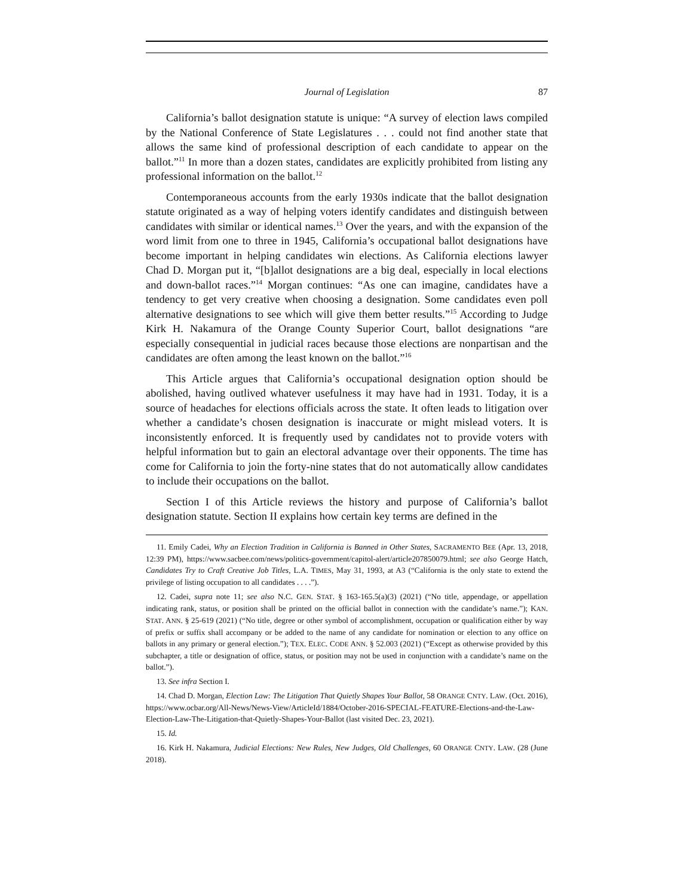Journal of Legislation 87
California’s ballot designation statute is unique: “A survey of election laws compiled by the National Conference of State Legislatures . . . could not find another state that allows the same kind of professional description of each candidate to appear on the ballot.”<sup>11</sup> In more than a dozen states, candidates are explicitly prohibited from listing any professional information on the ballot.<sup>12</sup>
Contemporaneous accounts from the early 1930s indicate that the ballot designation statute originated as a way of helping voters identify candidates and distinguish between candidates with similar or identical names.<sup>13</sup> Over the years, and with the expansion of the word limit from one to three in 1945, California’s occupational ballot designations have become important in helping candidates win elections. As California elections lawyer Chad D. Morgan put it, “[b]allot designations are a big deal, especially in local elections and down-ballot races.”<sup>14</sup> Morgan continues: “As one can imagine, candidates have a tendency to get very creative when choosing a designation. Some candidates even poll alternative designations to see which will give them better results.”<sup>15</sup> According to Judge Kirk H. Nakamura of the Orange County Superior Court, ballot designations “are especially consequential in judicial races because those elections are nonpartisan and the candidates are often among the least known on the ballot.”<sup>16</sup>
This Article argues that California’s occupational designation option should be abolished, having outlived whatever usefulness it may have had in 1931. Today, it is a source of headaches for elections officials across the state. It often leads to litigation over whether a candidate’s chosen designation is inaccurate or might mislead voters. It is inconsistently enforced. It is frequently used by candidates not to provide voters with helpful information but to gain an electoral advantage over their opponents. The time has come for California to join the forty-nine states that do not automatically allow candidates to include their occupations on the ballot.
Section I of this Article reviews the history and purpose of California’s ballot designation statute. Section II explains how certain key terms are defined in the
11. Emily Cadei, Why an Election Tradition in California is Banned in Other States, SACRAMENTO BEE (Apr. 13, 2018, 12:39 PM), https://www.sacbee.com/news/politics-government/capitol-alert/article207850079.html; see also George Hatch, Candidates Try to Craft Creative Job Titles, L.A. TIMES, May 31, 1993, at A3 (“California is the only state to extend the privilege of listing occupation to all candidates . . . .”).
12. Cadei, supra note 11; see also N.C. GEN. STAT. § 163-165.5(a)(3) (2021) (“No title, appendage, or appellation indicating rank, status, or position shall be printed on the official ballot in connection with the candidate’s name.”); KAN. STAT. ANN. § 25-619 (2021) (“No title, degree or other symbol of accomplishment, occupation or qualification either by way of prefix or suffix shall accompany or be added to the name of any candidate for nomination or election to any office on ballots in any primary or general election.”); TEX. ELEC. CODE ANN. § 52.003 (2021) (“Except as otherwise provided by this subchapter, a title or designation of office, status, or position may not be used in conjunction with a candidate’s name on the ballot.”).
13. See infra Section I.
14. Chad D. Morgan, Election Law: The Litigation That Quietly Shapes Your Ballot, 58 ORANGE CNTY. LAW. (Oct. 2016), https://www.ocbar.org/All-News/News-View/ArticleId/1884/October-2016-SPECIAL-FEATURE-Elections-and-the-Law-Election-Law-The-Litigation-that-Quietly-Shapes-Your-Ballot (last visited Dec. 23, 2021).
15. Id.
16. Kirk H. Nakamura, Judicial Elections: New Rules, New Judges, Old Challenges, 60 ORANGE CNTY. LAW. (28 (June 2018).